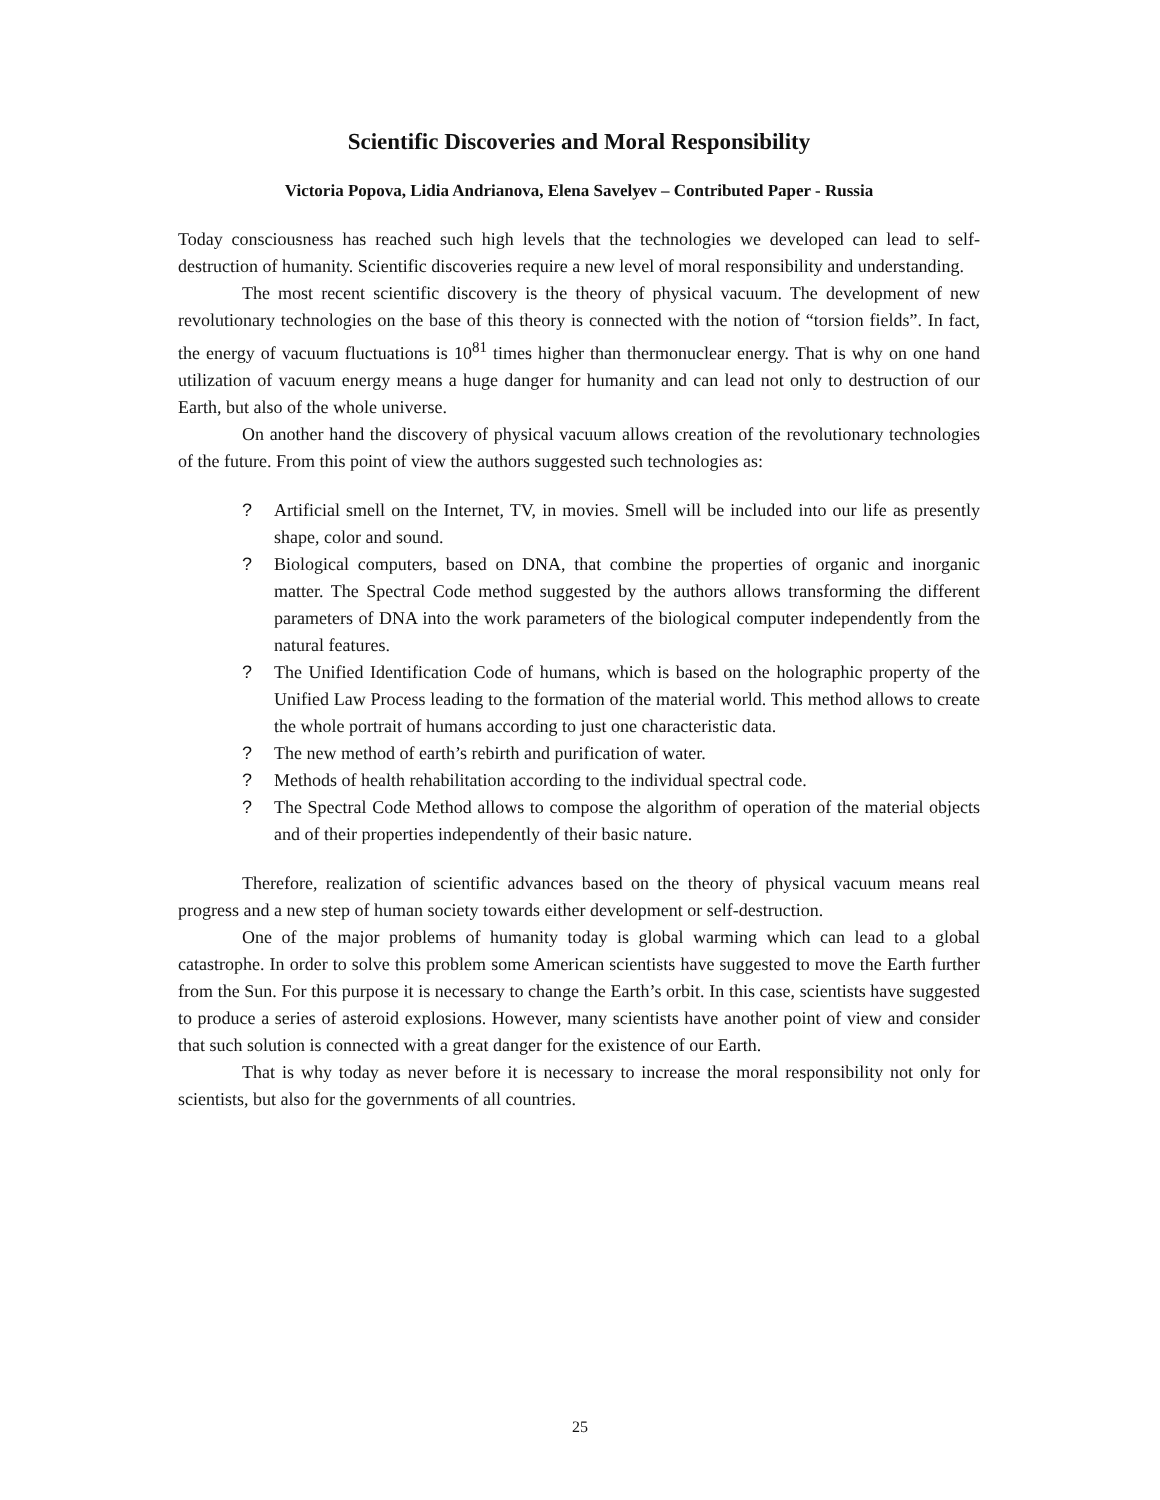Scientific Discoveries and Moral Responsibility
Victoria Popova, Lidia Andrianova, Elena Savelyev – Contributed Paper - Russia
Today consciousness has reached such high levels that the technologies we developed can lead to self-destruction of humanity. Scientific discoveries require a new level of moral responsibility and understanding.
The most recent scientific discovery is the theory of physical vacuum. The development of new revolutionary technologies on the base of this theory is connected with the notion of “torsion fields”. In fact, the energy of vacuum fluctuations is 10<sup>81</sup> times higher than thermonuclear energy. That is why on one hand utilization of vacuum energy means a huge danger for humanity and can lead not only to destruction of our Earth, but also of the whole universe.
On another hand the discovery of physical vacuum allows creation of the revolutionary technologies of the future. From this point of view the authors suggested such technologies as:
? Artificial smell on the Internet, TV, in movies. Smell will be included into our life as presently shape, color and sound.
? Biological computers, based on DNA, that combine the properties of organic and inorganic matter. The Spectral Code method suggested by the authors allows transforming the different parameters of DNA into the work parameters of the biological computer independently from the natural features.
? The Unified Identification Code of humans, which is based on the holographic property of the Unified Law Process leading to the formation of the material world. This method allows to create the whole portrait of humans according to just one characteristic data.
? The new method of earth’s rebirth and purification of water.
? Methods of health rehabilitation according to the individual spectral code.
? The Spectral Code Method allows to compose the algorithm of operation of the material objects and of their properties independently of their basic nature.
Therefore, realization of scientific advances based on the theory of physical vacuum means real progress and a new step of human society towards either development or self-destruction.
One of the major problems of humanity today is global warming which can lead to a global catastrophe. In order to solve this problem some American scientists have suggested to move the Earth further from the Sun. For this purpose it is necessary to change the Earth’s orbit. In this case, scientists have suggested to produce a series of asteroid explosions. However, many scientists have another point of view and consider that such solution is connected with a great danger for the existence of our Earth.
That is why today as never before it is necessary to increase the moral responsibility not only for scientists, but also for the governments of all countries.
25